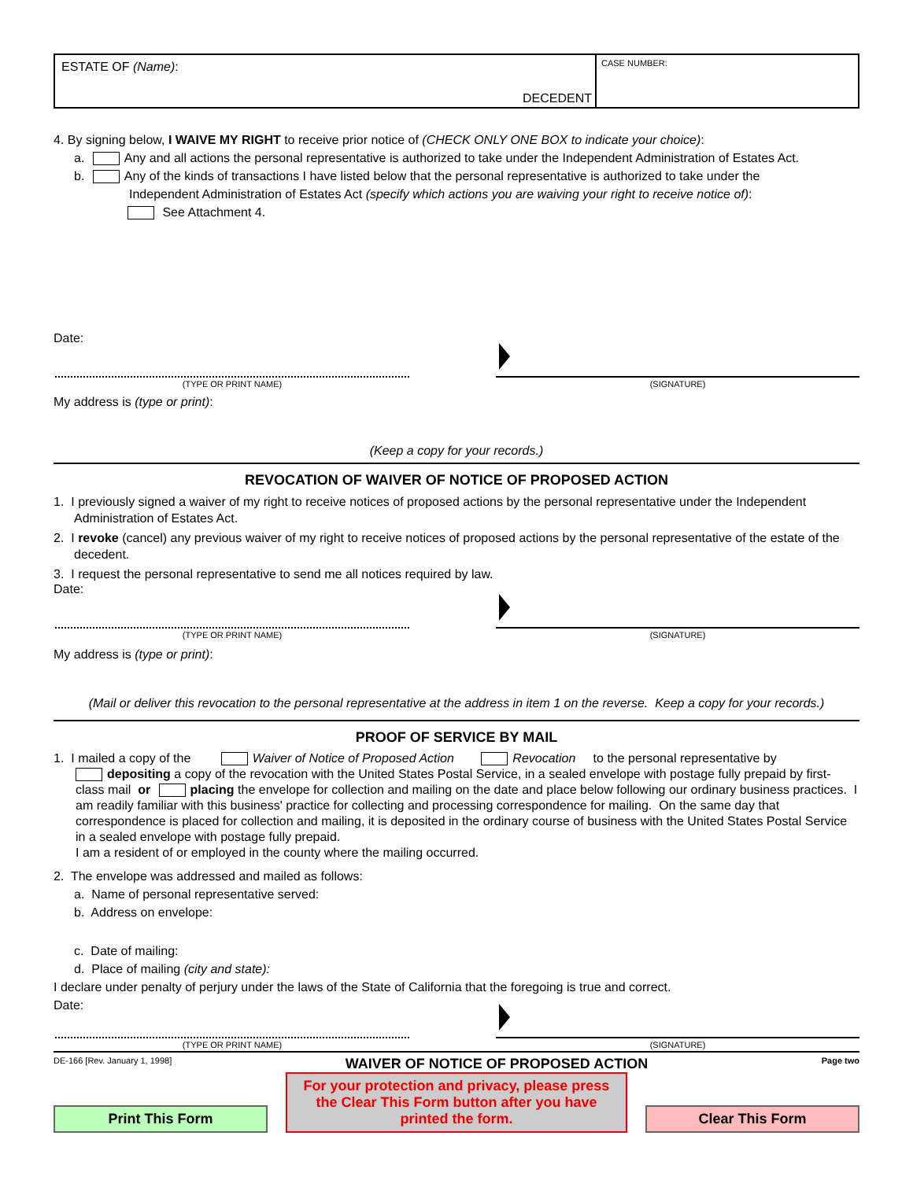ESTATE OF (Name):
DECEDENT
CASE NUMBER:
4. By signing below, I WAIVE MY RIGHT to receive prior notice of (CHECK ONLY ONE BOX to indicate your choice):
a. Any and all actions the personal representative is authorized to take under the Independent Administration of Estates Act.
b. Any of the kinds of transactions I have listed below that the personal representative is authorized to take under the
Independent Administration of Estates Act (specify which actions you are waiving your right to receive notice of):
See Attachment 4.
Date:
(TYPE OR PRINT NAME)
(SIGNATURE)
My address is (type or print):
(Keep a copy for your records.)
REVOCATION OF WAIVER OF NOTICE OF PROPOSED ACTION
1. I previously signed a waiver of my right to receive notices of proposed actions by the personal representative under the Independent Administration of Estates Act.
2. I revoke (cancel) any previous waiver of my right to receive notices of proposed actions by the personal representative of the estate of the decedent.
3. I request the personal representative to send me all notices required by law.
Date:
(TYPE OR PRINT NAME)
(SIGNATURE)
My address is (type or print):
(Mail or deliver this revocation to the personal representative at the address in item 1 on the reverse. Keep a copy for your records.)
PROOF OF SERVICE BY MAIL
1. I mailed a copy of the Waiver of Notice of Proposed Action Revocation to the personal representative by
depositing a copy of the revocation with the United States Postal Service, in a sealed envelope with postage fully prepaid by first-class mail or placing the envelope for collection and mailing on the date and place below following our ordinary business practices. I am readily familiar with this business' practice for collecting and processing correspondence for mailing. On the same day that correspondence is placed for collection and mailing, it is deposited in the ordinary course of business with the United States Postal Service in a sealed envelope with postage fully prepaid.
I am a resident of or employed in the county where the mailing occurred.
2. The envelope was addressed and mailed as follows:
a. Name of personal representative served:
b. Address on envelope:
c. Date of mailing:
d. Place of mailing (city and state):
I declare under penalty of perjury under the laws of the State of California that the foregoing is true and correct.
Date:
(TYPE OR PRINT NAME)
(SIGNATURE)
DE-166 [Rev. January 1, 1998] WAIVER OF NOTICE OF PROPOSED ACTION Page two
Print This Form For your protection and privacy, please press the Clear This Form button after you have printed the form. Clear This Form